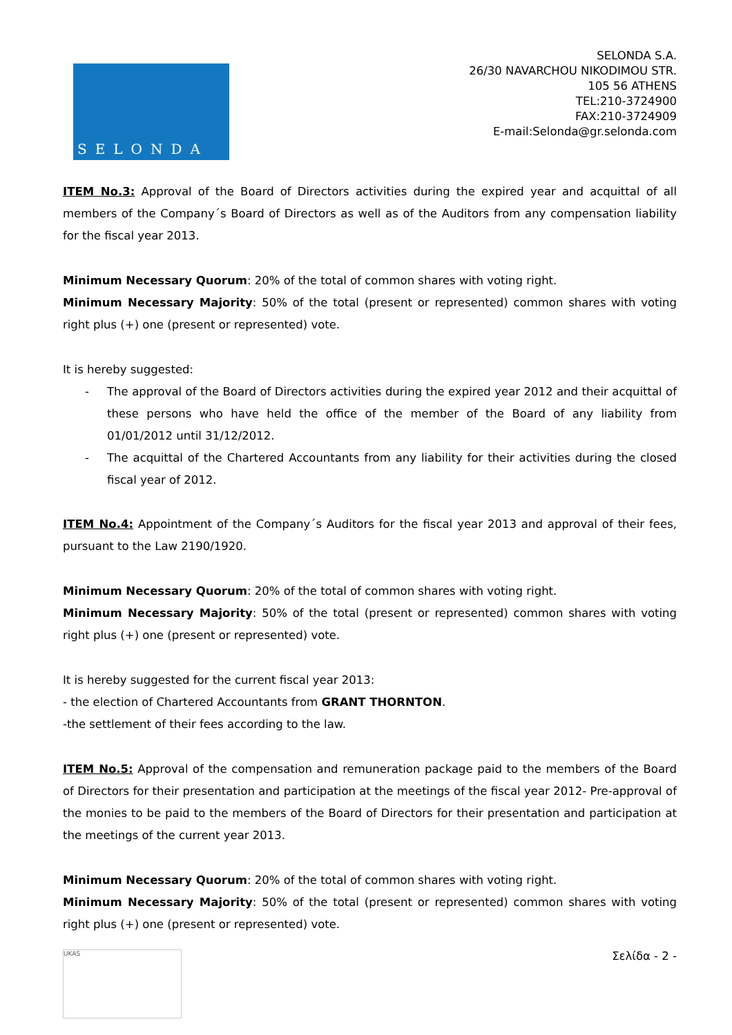SELONDA
SELONDA S.A.
26/30 NAVARCHOU NIKODIMOU STR.
105 56 ATHENS
TEL:210-3724900
FAX:210-3724909
E-mail:Selonda@gr.selonda.com
ITEM No.3: Approval of the Board of Directors activities during the expired year and acquittal of all members of the Company´s Board of Directors as well as of the Auditors from any compensation liability for the fiscal year 2013.
Minimum Necessary Quorum: 20% of the total of common shares with voting right.
Minimum Necessary Majority: 50% of the total (present or represented) common shares with voting right plus (+) one (present or represented) vote.
It is hereby suggested:
- The approval of the Board of Directors activities during the expired year 2012 and their acquittal of these persons who have held the office of the member of the Board of any liability from 01/01/2012 until 31/12/2012.
- The acquittal of the Chartered Accountants from any liability for their activities during the closed fiscal year of 2012.
ITEM No.4: Appointment of the Company´s Auditors for the fiscal year 2013 and approval of their fees, pursuant to the Law 2190/1920.
Minimum Necessary Quorum: 20% of the total of common shares with voting right.
Minimum Necessary Majority: 50% of the total (present or represented) common shares with voting right plus (+) one (present or represented) vote.
It is hereby suggested for the current fiscal year 2013:
- the election of Chartered Accountants from GRANT THORNTON.
-the settlement of their fees according to the law.
ITEM No.5: Approval of the compensation and remuneration package paid to the members of the Board of Directors for their presentation and participation at the meetings of the fiscal year 2012- Pre-approval of the monies to be paid to the members of the Board of Directors for their presentation and participation at the meetings of the current year 2013.
Minimum Necessary Quorum: 20% of the total of common shares with voting right.
Minimum Necessary Majority: 50% of the total (present or represented) common shares with voting right plus (+) one (present or represented) vote.
UKAS
Σελίδα - 2 -